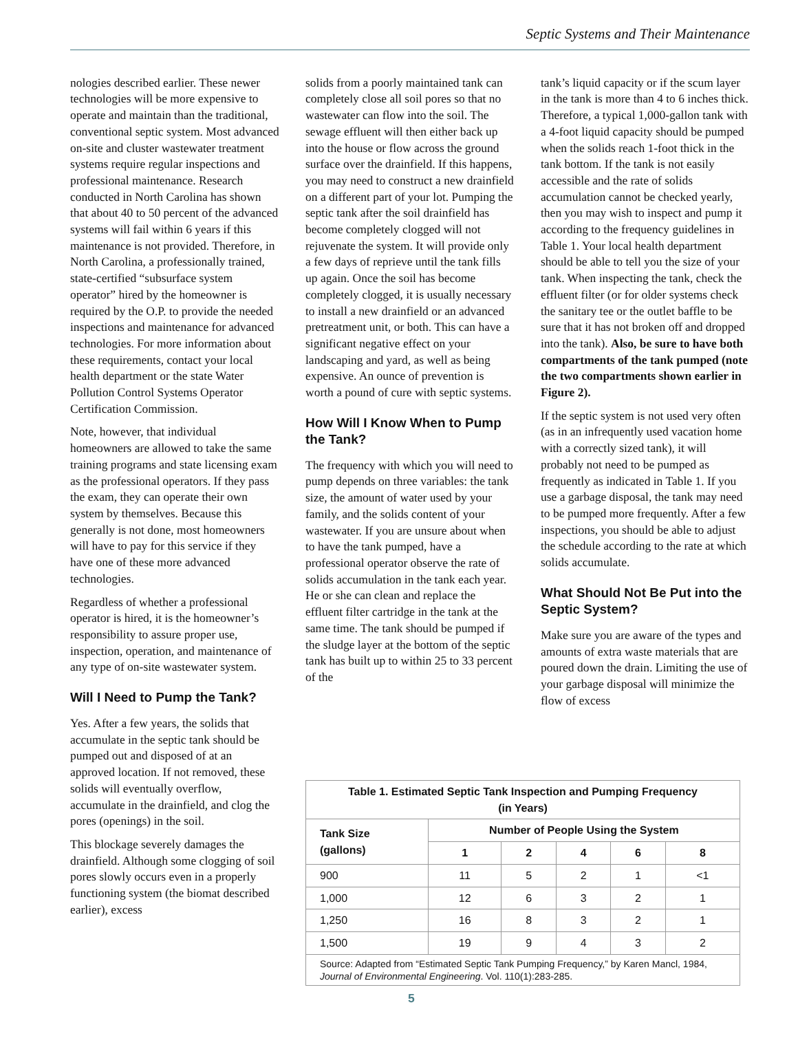Septic Systems and Their Maintenance
nologies described earlier. These newer technologies will be more expensive to operate and maintain than the traditional, conventional septic system. Most advanced on-site and cluster wastewater treatment systems require regular inspections and professional maintenance. Research conducted in North Carolina has shown that about 40 to 50 percent of the advanced systems will fail within 6 years if this maintenance is not provided. Therefore, in North Carolina, a professionally trained, state-certified “subsurface system operator” hired by the homeowner is required by the O.P. to provide the needed inspections and maintenance for advanced technologies. For more information about these requirements, contact your local health department or the state Water Pollution Control Systems Operator Certification Commission.
Note, however, that individual homeowners are allowed to take the same training programs and state licensing exam as the professional operators. If they pass the exam, they can operate their own system by themselves. Because this generally is not done, most homeowners will have to pay for this service if they have one of these more advanced technologies.
Regardless of whether a professional operator is hired, it is the homeowner’s responsibility to assure proper use, inspection, operation, and maintenance of any type of on-site wastewater system.
Will I Need to Pump the Tank?
Yes. After a few years, the solids that accumulate in the septic tank should be pumped out and disposed of at an approved location. If not removed, these solids will eventually overflow, accumulate in the drainfield, and clog the pores (openings) in the soil.
This blockage severely damages the drainfield. Although some clogging of soil pores slowly occurs even in a properly functioning system (the biomat described earlier), excess
solids from a poorly maintained tank can completely close all soil pores so that no wastewater can flow into the soil. The sewage effluent will then either back up into the house or flow across the ground surface over the drainfield. If this happens, you may need to construct a new drainfield on a different part of your lot. Pumping the septic tank after the soil drainfield has become completely clogged will not rejuvenate the system. It will provide only a few days of reprieve until the tank fills up again. Once the soil has become completely clogged, it is usually necessary to install a new drainfield or an advanced pretreatment unit, or both. This can have a significant negative effect on your landscaping and yard, as well as being expensive. An ounce of prevention is worth a pound of cure with septic systems.
How Will I Know When to Pump the Tank?
The frequency with which you will need to pump depends on three variables: the tank size, the amount of water used by your family, and the solids content of your wastewater. If you are unsure about when to have the tank pumped, have a professional operator observe the rate of solids accumulation in the tank each year. He or she can clean and replace the effluent filter cartridge in the tank at the same time. The tank should be pumped if the sludge layer at the bottom of the septic tank has built up to within 25 to 33 percent of the
tank’s liquid capacity or if the scum layer in the tank is more than 4 to 6 inches thick. Therefore, a typical 1,000-gallon tank with a 4-foot liquid capacity should be pumped when the solids reach 1-foot thick in the tank bottom. If the tank is not easily accessible and the rate of solids accumulation cannot be checked yearly, then you may wish to inspect and pump it according to the frequency guidelines in Table 1. Your local health department should be able to tell you the size of your tank. When inspecting the tank, check the effluent filter (or for older systems check the sanitary tee or the outlet baffle to be sure that it has not broken off and dropped into the tank). Also, be sure to have both compartments of the tank pumped (note the two compartments shown earlier in Figure 2).
If the septic system is not used very often (as in an infrequently used vacation home with a correctly sized tank), it will probably not need to be pumped as frequently as indicated in Table 1. If you use a garbage disposal, the tank may need to be pumped more frequently. After a few inspections, you should be able to adjust the schedule according to the rate at which solids accumulate.
What Should Not Be Put into the Septic System?
Make sure you are aware of the types and amounts of extra waste materials that are poured down the drain. Limiting the use of your garbage disposal will minimize the flow of excess
| Table 1. Estimated Septic Tank Inspection and Pumping Frequency (in Years) | | | | | |
| --- | --- | --- | --- | --- | --- |
| Tank Size (gallons) | Number of People Using the System | | | | |
| | 1 | 2 | 4 | 6 | 8 |
| 900 | 11 | 5 | 2 | 1 | <1 |
| 1,000 | 12 | 6 | 3 | 2 | 1 |
| 1,250 | 16 | 8 | 3 | 2 | 1 |
| 1,500 | 19 | 9 | 4 | 3 | 2 |
| Source: Adapted from “Estimated Septic Tank Pumping Frequency,” by Karen Mancl, 1984, Journal of Environmental Engineering . Vol. 110(1):283-285. | | | | | |
5